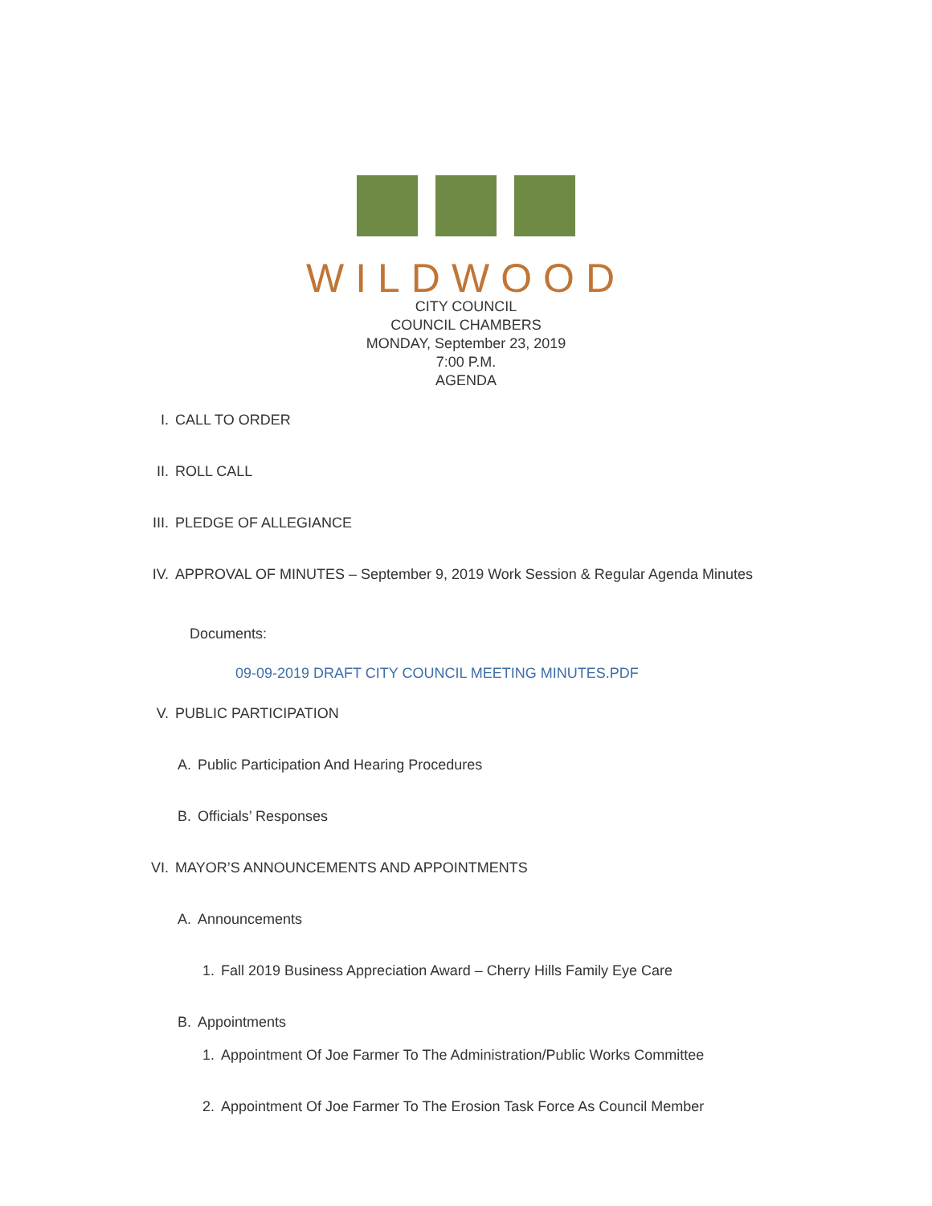WILDWOOD
CITY COUNCIL
COUNCIL CHAMBERS
MONDAY, September 23, 2019
7:00 P.M.
AGENDA
I. CALL TO ORDER
II. ROLL CALL
III. PLEDGE OF ALLEGIANCE
IV. APPROVAL OF MINUTES – September 9, 2019 Work Session & Regular Agenda Minutes
Documents:
09-09-2019 DRAFT CITY COUNCIL MEETING MINUTES.PDF
V. PUBLIC PARTICIPATION
A. Public Participation And Hearing Procedures
B. Officials’ Responses
VI. MAYOR’S ANNOUNCEMENTS AND APPOINTMENTS
A. Announcements
1. Fall 2019 Business Appreciation Award – Cherry Hills Family Eye Care
B. Appointments
1. Appointment Of Joe Farmer To The Administration/Public Works Committee
2. Appointment Of Joe Farmer To The Erosion Task Force As Council Member